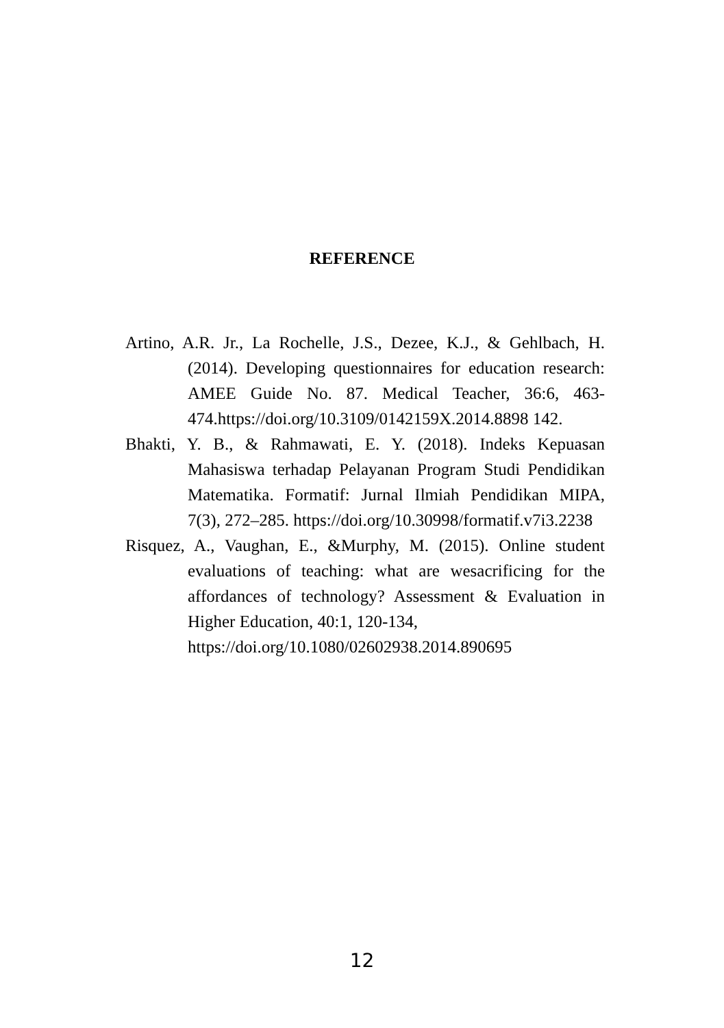REFERENCE
Artino, A.R. Jr., La Rochelle, J.S., Dezee, K.J., & Gehlbach, H. (2014). Developing questionnaires for education research: AMEE Guide No. 87. Medical Teacher, 36:6, 463-474.https://doi.org/10.3109/0142159X.2014.8898 142.
Bhakti, Y. B., & Rahmawati, E. Y. (2018). Indeks Kepuasan Mahasiswa terhadap Pelayanan Program Studi Pendidikan Matematika. Formatif: Jurnal Ilmiah Pendidikan MIPA, 7(3), 272–285. https://doi.org/10.30998/formatif.v7i3.2238
Risquez, A., Vaughan, E., &Murphy, M. (2015). Online student evaluations of teaching: what are wesacrificing for the affordances of technology? Assessment & Evaluation in Higher Education, 40:1, 120-134,
https://doi.org/10.1080/02602938.2014.890695
12